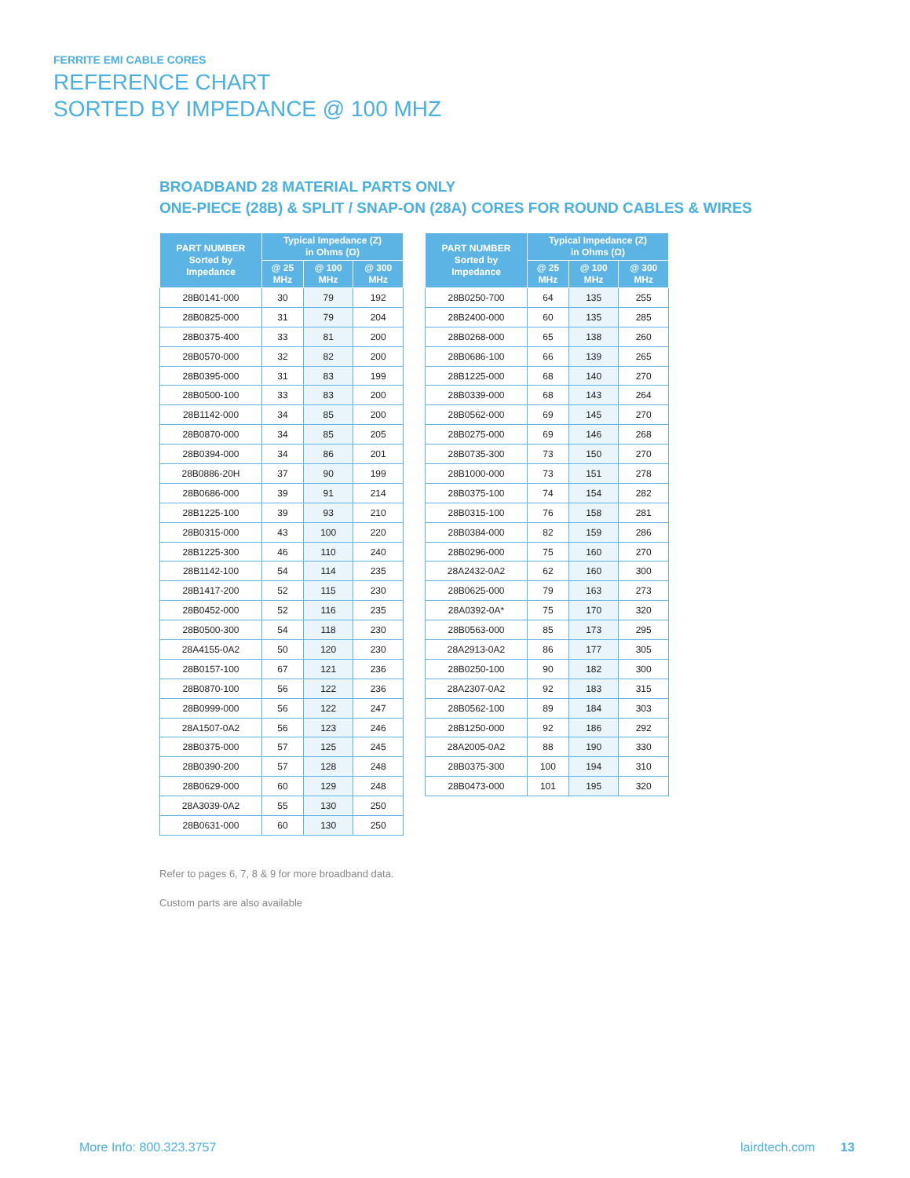FERRITE EMI CABLE CORES
REFERENCE CHART
SORTED BY IMPEDANCE @ 100 MHZ
BROADBAND 28 MATERIAL PARTS ONLY
ONE-PIECE (28B) & SPLIT / SNAP-ON (28A) CORES FOR ROUND CABLES & WIRES
| PART NUMBER Sorted by Impedance | Typical Impedance (Z) in Ohms (Ω) | | |
| --- | --- | --- | --- |
| | @ 25 MHz | @ 100 MHz | @ 300 MHz |
| 28B0141-000 | 30 | 79 | 192 |
| 28B0825-000 | 31 | 79 | 204 |
| 28B0375-400 | 33 | 81 | 200 |
| 28B0570-000 | 32 | 82 | 200 |
| 28B0395-000 | 31 | 83 | 199 |
| 28B0500-100 | 33 | 83 | 200 |
| 28B1142-000 | 34 | 85 | 200 |
| 28B0870-000 | 34 | 85 | 205 |
| 28B0394-000 | 34 | 86 | 201 |
| 28B0886-20H | 37 | 90 | 199 |
| 28B0686-000 | 39 | 91 | 214 |
| 28B1225-100 | 39 | 93 | 210 |
| 28B0315-000 | 43 | 100 | 220 |
| 28B1225-300 | 46 | 110 | 240 |
| 28B1142-100 | 54 | 114 | 235 |
| 28B1417-200 | 52 | 115 | 230 |
| 28B0452-000 | 52 | 116 | 235 |
| 28B0500-300 | 54 | 118 | 230 |
| 28A4155-0A2 | 50 | 120 | 230 |
| 28B0157-100 | 67 | 121 | 236 |
| 28B0870-100 | 56 | 122 | 236 |
| 28B0999-000 | 56 | 122 | 247 |
| 28A1507-0A2 | 56 | 123 | 246 |
| 28B0375-000 | 57 | 125 | 245 |
| 28B0390-200 | 57 | 128 | 248 |
| 28B0629-000 | 60 | 129 | 248 |
| 28A3039-0A2 | 55 | 130 | 250 |
| 28B0631-000 | 60 | 130 | 250 |
| PART NUMBER Sorted by Impedance | Typical Impedance (Z) in Ohms (Ω) | | |
| --- | --- | --- | --- |
| | @ 25 MHz | @ 100 MHz | @ 300 MHz |
| 28B0250-700 | 64 | 135 | 255 |
| 28B2400-000 | 60 | 135 | 285 |
| 28B0268-000 | 65 | 138 | 260 |
| 28B0686-100 | 66 | 139 | 265 |
| 28B1225-000 | 68 | 140 | 270 |
| 28B0339-000 | 68 | 143 | 264 |
| 28B0562-000 | 69 | 145 | 270 |
| 28B0275-000 | 69 | 146 | 268 |
| 28B0735-300 | 73 | 150 | 270 |
| 28B1000-000 | 73 | 151 | 278 |
| 28B0375-100 | 74 | 154 | 282 |
| 28B0315-100 | 76 | 158 | 281 |
| 28B0384-000 | 82 | 159 | 286 |
| 28B0296-000 | 75 | 160 | 270 |
| 28A2432-0A2 | 62 | 160 | 300 |
| 28B0625-000 | 79 | 163 | 273 |
| 28A0392-0A* | 75 | 170 | 320 |
| 28B0563-000 | 85 | 173 | 295 |
| 28A2913-0A2 | 86 | 177 | 305 |
| 28B0250-100 | 90 | 182 | 300 |
| 28A2307-0A2 | 92 | 183 | 315 |
| 28B0562-100 | 89 | 184 | 303 |
| 28B1250-000 | 92 | 186 | 292 |
| 28A2005-0A2 | 88 | 190 | 330 |
| 28B0375-300 | 100 | 194 | 310 |
| 28B0473-000 | 101 | 195 | 320 |
Refer to pages 6, 7, 8 & 9 for more broadband data.
Custom parts are also available
More Info: 800.323.3757 lairdtech.com 13